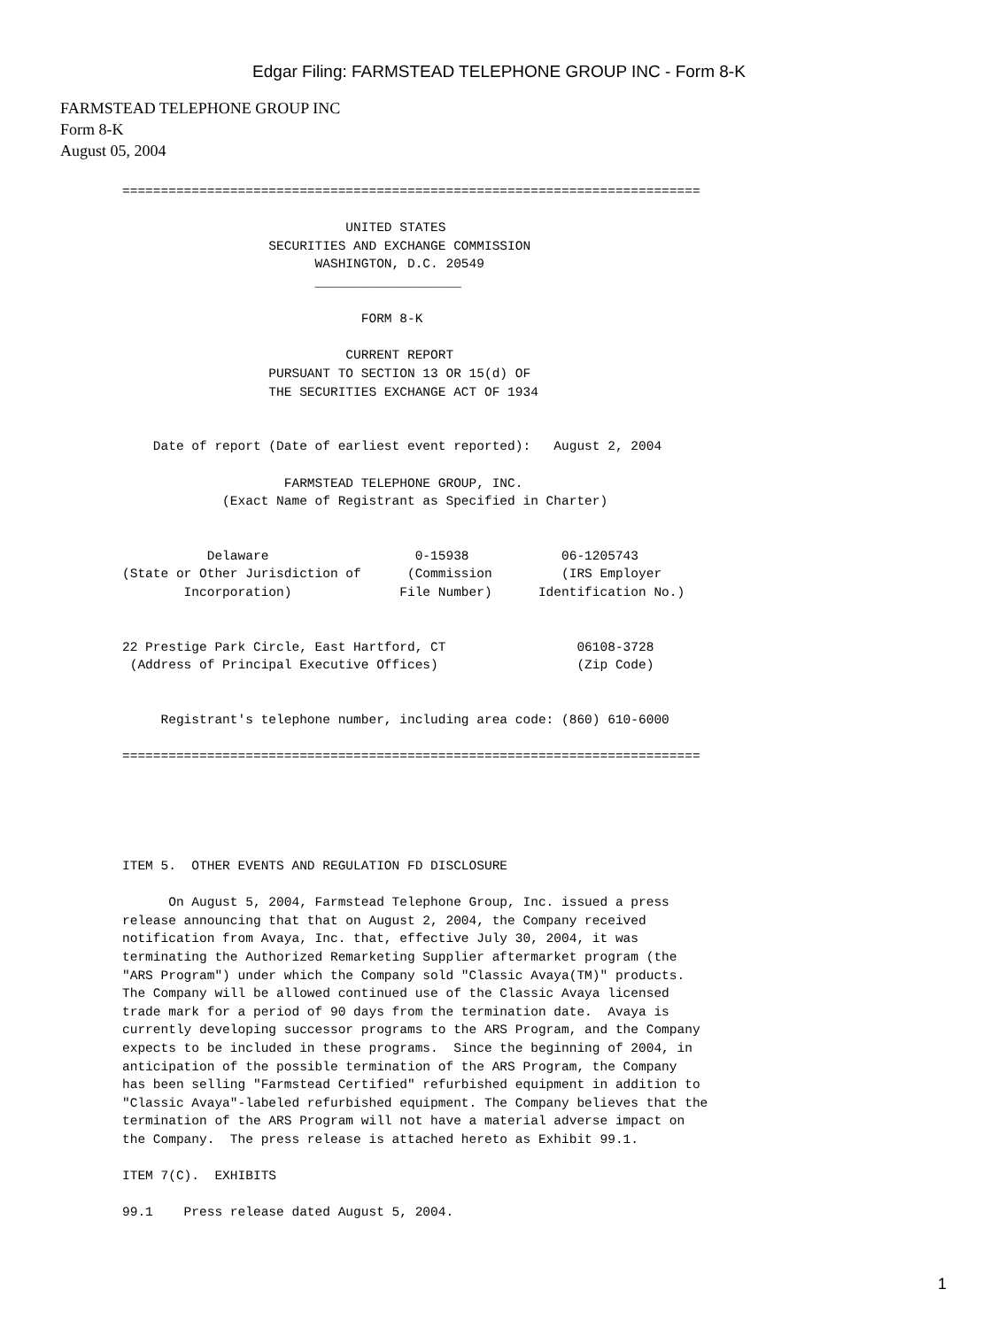Edgar Filing: FARMSTEAD TELEPHONE GROUP INC - Form 8-K
FARMSTEAD TELEPHONE GROUP INC
Form 8-K
August 05, 2004
===========================================================================

                             UNITED STATES
                   SECURITIES AND EXCHANGE COMMISSION
                         WASHINGTON, D.C. 20549
                         ___________________

                               FORM 8-K

                             CURRENT REPORT
                   PURSUANT TO SECTION 13 OR 15(d) OF
                   THE SECURITIES EXCHANGE ACT OF 1934


    Date of report (Date of earliest event reported):   August 2, 2004

                     FARMSTEAD TELEPHONE GROUP, INC.
             (Exact Name of Registrant as Specified in Charter)


           Delaware                   0-15938            06-1205743
(State or Other Jurisdiction of      (Commission         (IRS Employer
        Incorporation)              File Number)      Identification No.)


22 Prestige Park Circle, East Hartford, CT                 06108-3728
 (Address of Principal Executive Offices)                  (Zip Code)


     Registrant's telephone number, including area code: (860) 610-6000

===========================================================================





ITEM 5.  OTHER EVENTS AND REGULATION FD DISCLOSURE

      On August 5, 2004, Farmstead Telephone Group, Inc. issued a press
release announcing that that on August 2, 2004, the Company received
notification from Avaya, Inc. that, effective July 30, 2004, it was
terminating the Authorized Remarketing Supplier aftermarket program (the
"ARS Program") under which the Company sold "Classic Avaya(TM)" products.
The Company will be allowed continued use of the Classic Avaya licensed
trade mark for a period of 90 days from the termination date.  Avaya is
currently developing successor programs to the ARS Program, and the Company
expects to be included in these programs.  Since the beginning of 2004, in
anticipation of the possible termination of the ARS Program, the Company
has been selling "Farmstead Certified" refurbished equipment in addition to
"Classic Avaya"-labeled refurbished equipment. The Company believes that the
termination of the ARS Program will not have a material adverse impact on
the Company.  The press release is attached hereto as Exhibit 99.1.

ITEM 7(C).  EXHIBITS

99.1    Press release dated August 5, 2004.
1